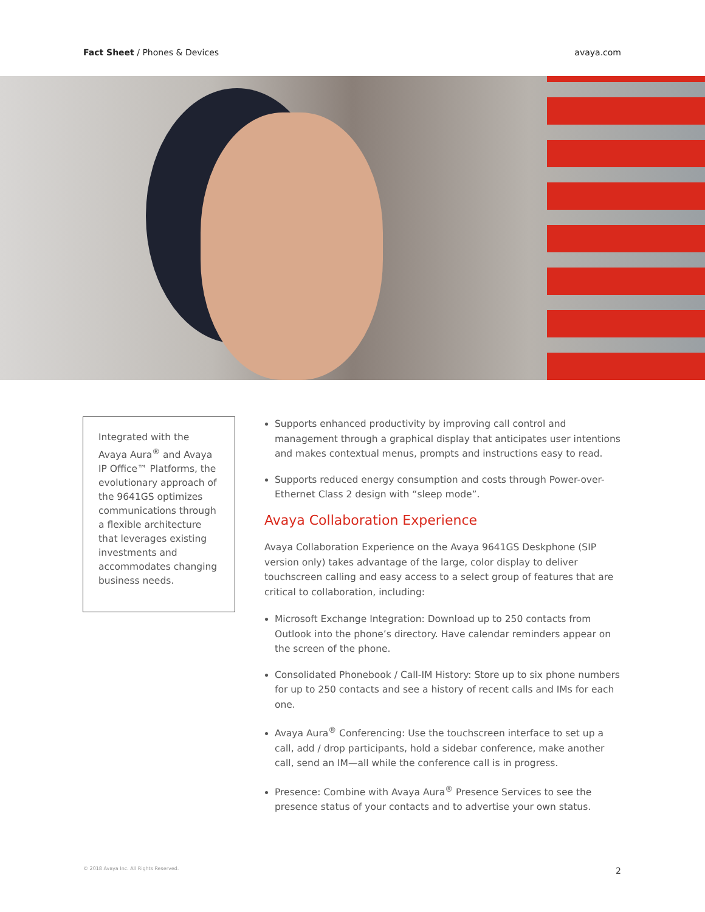Fact Sheet / Phones & Devices avaya.com
Integrated with the Avaya Aura<sup>®</sup> and Avaya IP Office™ Platforms, the evolutionary approach of the 9641GS optimizes communications through a flexible architecture that leverages existing investments and accommodates changing business needs.
Supports enhanced productivity by improving call control and management through a graphical display that anticipates user intentions and makes contextual menus, prompts and instructions easy to read.
Supports reduced energy consumption and costs through Power-over-Ethernet Class 2 design with “sleep mode”.
Avaya Collaboration Experience
Avaya Collaboration Experience on the Avaya 9641GS Deskphone (SIP version only) takes advantage of the large, color display to deliver touchscreen calling and easy access to a select group of features that are critical to collaboration, including:
Microsoft Exchange Integration: Download up to 250 contacts from Outlook into the phone’s directory. Have calendar reminders appear on the screen of the phone.
Consolidated Phonebook / Call-IM History: Store up to six phone numbers for up to 250 contacts and see a history of recent calls and IMs for each one.
Avaya Aura<sup>®</sup> Conferencing: Use the touchscreen interface to set up a call, add / drop participants, hold a sidebar conference, make another call, send an IM—all while the conference call is in progress.
Presence: Combine with Avaya Aura<sup>®</sup> Presence Services to see the presence status of your contacts and to advertise your own status.
© 2018 Avaya Inc. All Rights Reserved. 2